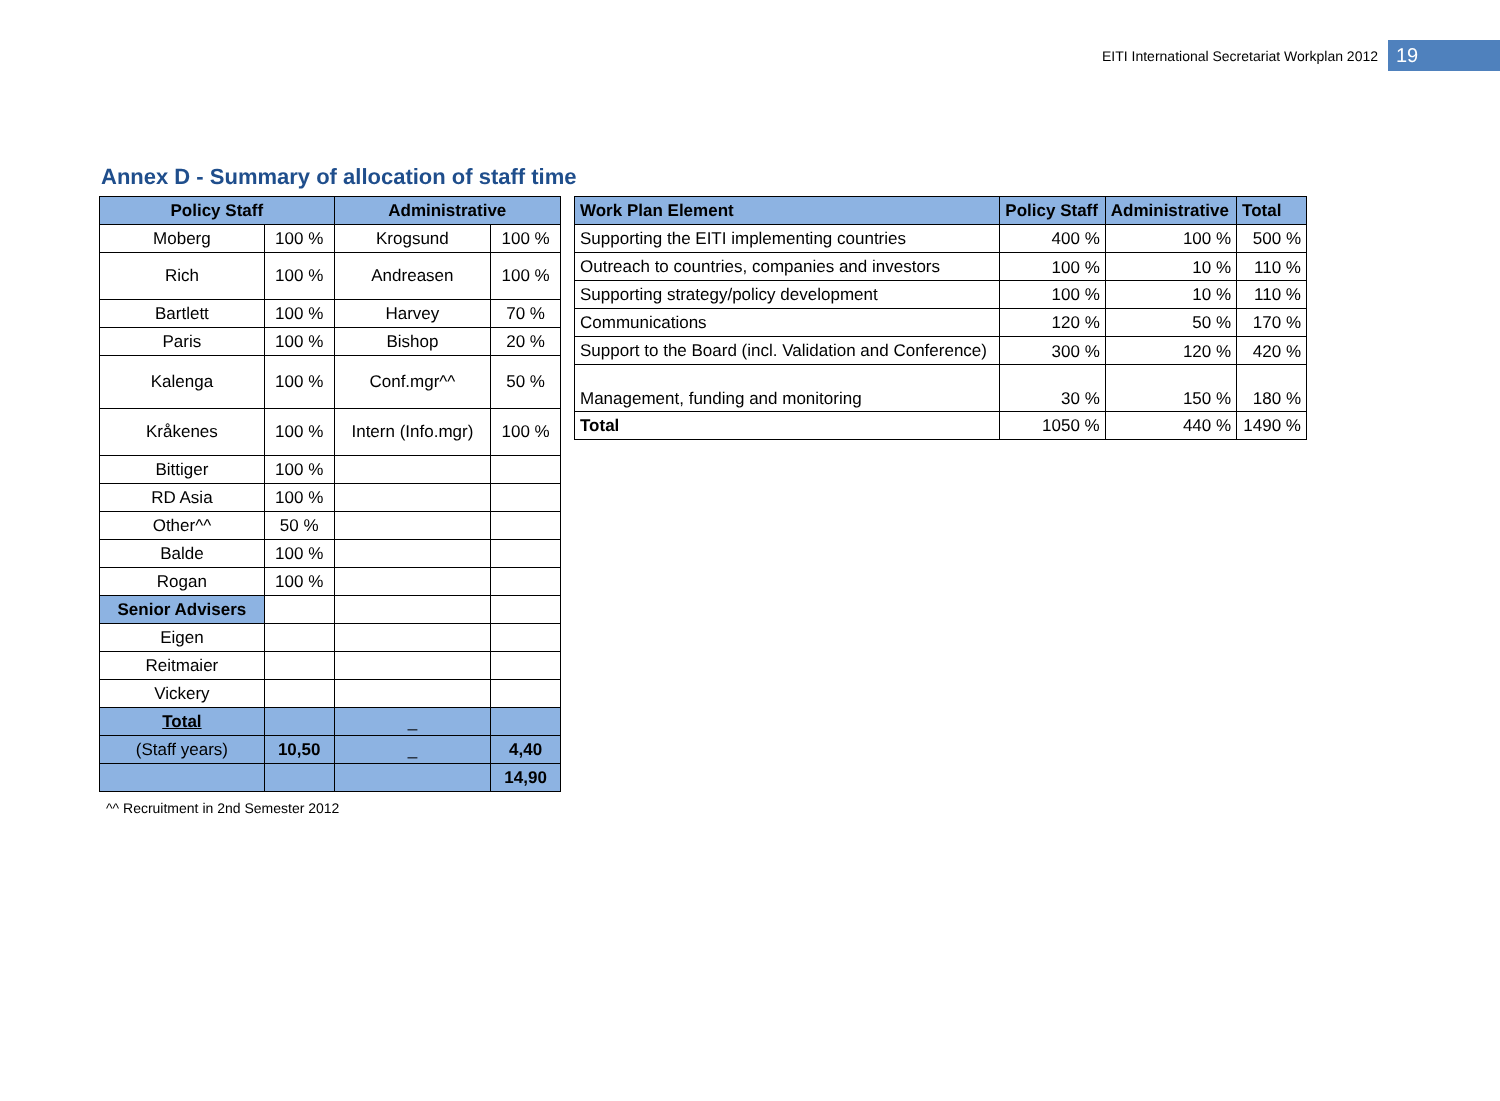EITI International Secretariat Workplan 2012 19
Annex D - Summary of allocation of staff time
| Policy Staff | | Administrative | |
| --- | --- | --- | --- |
| Moberg | 100 % | Krogsund | 100 % |
| Rich | 100 % | Andreasen | 100 % |
| Bartlett | 100 % | Harvey | 70 % |
| Paris | 100 % | Bishop | 20 % |
| Kalenga | 100 % | Conf.mgr^^ | 50 % |
| Kråkenes | 100 % | Intern (Info.mgr) | 100 % |
| Bittiger | 100 % | | |
| RD Asia | 100 % | | |
| Other^^ | 50 % | | |
| Balde | 100 % | | |
| Rogan | 100 % | | |
| Senior Advisers | | | |
| Eigen | | | |
| Reitmaier | | | |
| Vickery | | | |
| Total | | _ | |
| (Staff years) | 10,50 | _ | 4,40 |
| | | | 14,90 |
| Work Plan Element | Policy Staff | Administrative | Total |
| --- | --- | --- | --- |
| Supporting the EITI implementing countries | 400 % | 100 % | 500 % |
| Outreach to countries, companies and investors | 100 % | 10 % | 110 % |
| Supporting strategy/policy development | 100 % | 10 % | 110 % |
| Communications | 120 % | 50 % | 170 % |
| Support to the Board (incl. Validation and Conference) | 300 % | 120 % | 420 % |
| Management, funding and monitoring | 30 % | 150 % | 180 % |
| Total | 1050 % | 440 % | 1490 % |
^^ Recruitment in 2nd Semester 2012